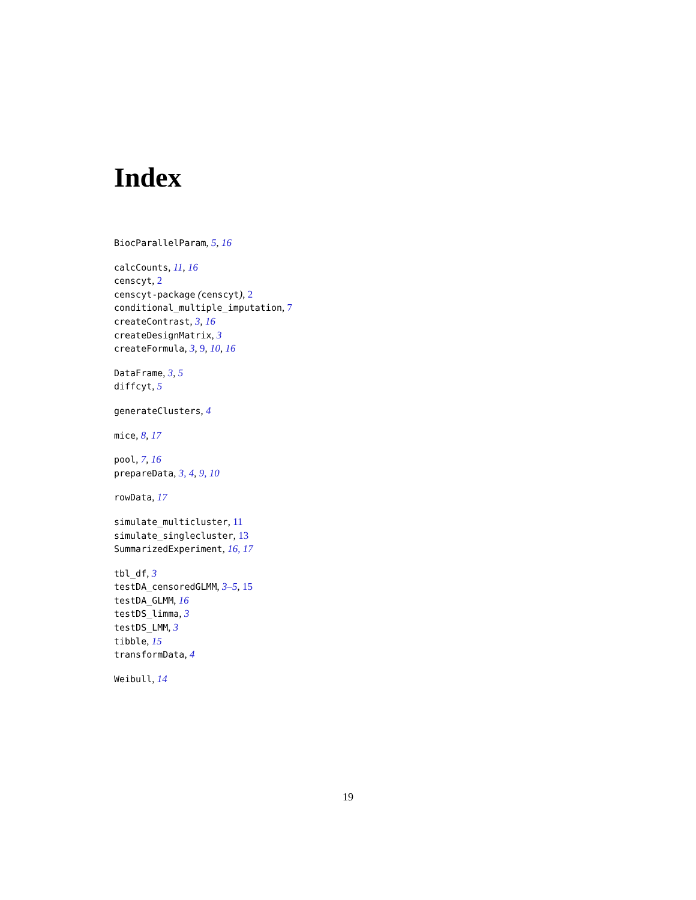Index
BiocParallelParam, 5, 16
calcCounts, 11, 16
censcyt, 2
censcyt-package (censcyt), 2
conditional_multiple_imputation, 7
createContrast, 3, 16
createDesignMatrix, 3
createFormula, 3, 9, 10, 16
DataFrame, 3, 5
diffcyt, 5
generateClusters, 4
mice, 8, 17
pool, 7, 16
prepareData, 3, 4, 9, 10
rowData, 17
simulate_multicluster, 11
simulate_singlecluster, 13
SummarizedExperiment, 16, 17
tbl_df, 3
testDA_censoredGLMM, 3–5, 15
testDA_GLMM, 16
testDS_limma, 3
testDS_LMM, 3
tibble, 15
transformData, 4
Weibull, 14
19